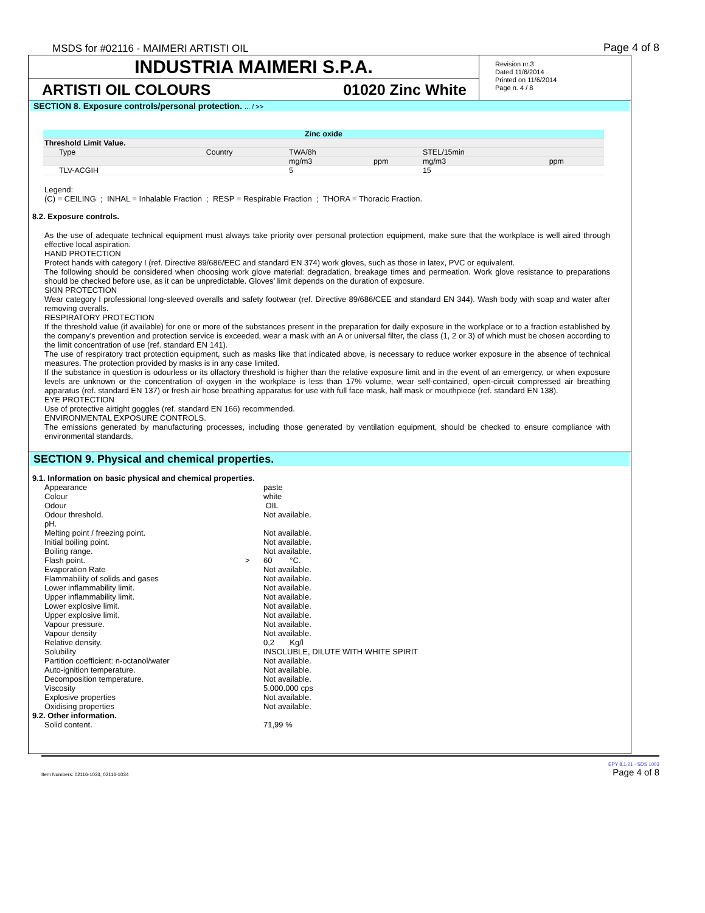MSDS for #02116 - MAIMERI ARTISTI OIL Page 4 of 8
INDUSTRIA MAIMERI S.P.A.
ARTISTI OIL COLOURS 01020 Zinc White
Revision nr.3
Dated 11/6/2014
Printed on 11/6/2014
Page n. 4 / 8
SECTION 8. Exposure controls/personal protection. ... / >>
| Zinc oxide | | | | | | |
| --- | --- | --- | --- | --- | --- | --- |
| Threshold Limit Value. | | | | | | |
| Type | Country | TWA/8h | | STEL/15min | | |
| | | mg/m3 | ppm | mg/m3 | ppm | |
| TLV-ACGIH | | 5 | | 15 | | |
Legend:
(C) = CEILING ; INHAL = Inhalable Fraction ; RESP = Respirable Fraction ; THORA = Thoracic Fraction.
8.2. Exposure controls.
As the use of adequate technical equipment must always take priority over personal protection equipment, make sure that the workplace is well aired through effective local aspiration.
HAND PROTECTION
Protect hands with category I (ref. Directive 89/686/EEC and standard EN 374) work gloves, such as those in latex, PVC or equivalent.
The following should be considered when choosing work glove material: degradation, breakage times and permeation. Work glove resistance to preparations should be checked before use, as it can be unpredictable. Gloves’ limit depends on the duration of exposure.
SKIN PROTECTION
Wear category I professional long-sleeved overalls and safety footwear (ref. Directive 89/686/CEE and standard EN 344). Wash body with soap and water after removing overalls.
RESPIRATORY PROTECTION
If the threshold value (if available) for one or more of the substances present in the preparation for daily exposure in the workplace or to a fraction established by the company’s prevention and protection service is exceeded, wear a mask with an A or universal filter, the class (1, 2 or 3) of which must be chosen according to the limit concentration of use (ref. standard EN 141).
The use of respiratory tract protection equipment, such as masks like that indicated above, is necessary to reduce worker exposure in the absence of technical measures. The protection provided by masks is in any case limited.
If the substance in question is odourless or its olfactory threshold is higher than the relative exposure limit and in the event of an emergency, or when exposure levels are unknown or the concentration of oxygen in the workplace is less than 17% volume, wear self-contained, open-circuit compressed air breathing apparatus (ref. standard EN 137) or fresh air hose breathing apparatus for use with full face mask, half mask or mouthpiece (ref. standard EN 138).
EYE PROTECTION
Use of protective airtight goggles (ref. standard EN 166) recommended.
ENVIRONMENTAL EXPOSURE CONTROLS.
The emissions generated by manufacturing processes, including those generated by ventilation equipment, should be checked to ensure compliance with environmental standards.
SECTION 9. Physical and chemical properties.
9.1. Information on basic physical and chemical properties.
Appearance paste Colour white Odour OIL Odour threshold. Not available. pH. Melting point / freezing point. Not available. Initial boiling point. Not available. Boiling range. Not available. Flash point. > 60 °C. Evaporation Rate Not available. Flammability of solids and gases Not available. Lower inflammability limit. Not available. Upper inflammability limit. Not available. Lower explosive limit. Not available. Upper explosive limit. Not available. Vapour pressure. Not available. Vapour density Not available. Relative density. 0,2 Kg/l Solubility INSOLUBLE, DILUTE WITH WHITE SPIRIT Partition coefficient: n-octanol/water Not available. Auto-ignition temperature. Not available. Decomposition temperature. Not available. Viscosity 5.000.000 cps Explosive properties Not available. Oxidising properties Not available.
9.2. Other information.
Solid content. 71,99 %
Item Numbers: 02116-1033, 02116-1034 EPY 8.1.21 - SDS 1003
Page 4 of 8